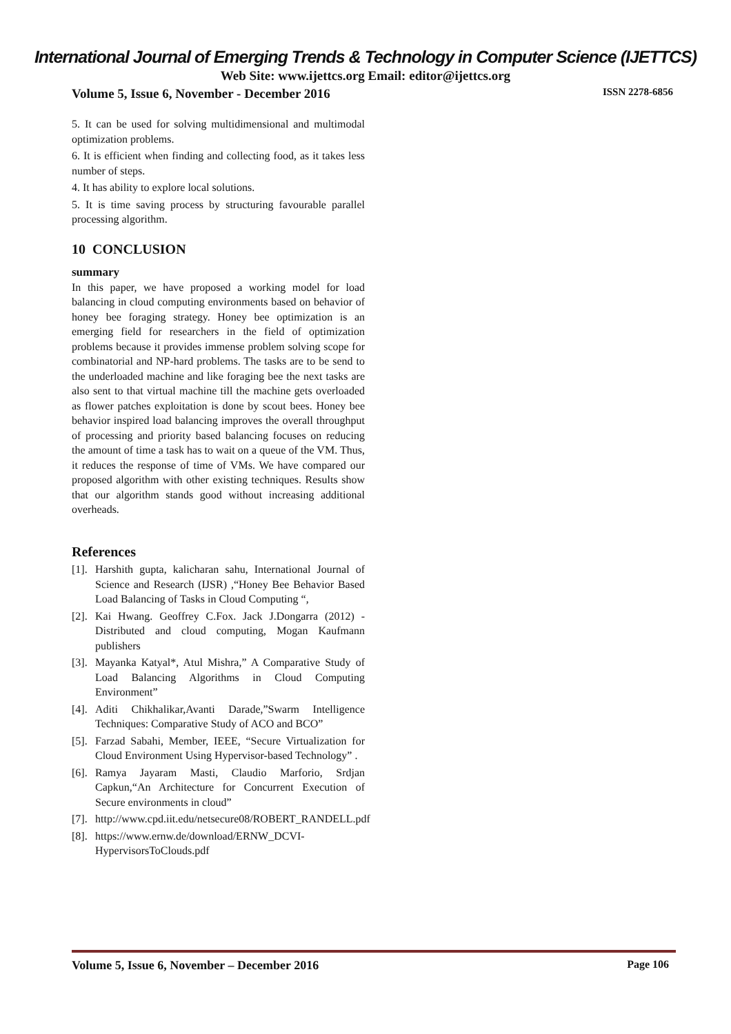International Journal of Emerging Trends & Technology in Computer Science (IJETTCS)
Web Site: www.ijettcs.org Email: editor@ijettcs.org
Volume 5, Issue 6, November - December 2016 ISSN 2278-6856
5. It can be used for solving multidimensional and multimodal optimization problems.
6. It is efficient when finding and collecting food, as it takes less number of steps.
4. It has ability to explore local solutions.
5. It is time saving process by structuring favourable parallel processing algorithm.
10 CONCLUSION
summary
In this paper, we have proposed a working model for load balancing in cloud computing environments based on behavior of honey bee foraging strategy. Honey bee optimization is an emerging field for researchers in the field of optimization problems because it provides immense problem solving scope for combinatorial and NP-hard problems. The tasks are to be send to the underloaded machine and like foraging bee the next tasks are also sent to that virtual machine till the machine gets overloaded as flower patches exploitation is done by scout bees. Honey bee behavior inspired load balancing improves the overall throughput of processing and priority based balancing focuses on reducing the amount of time a task has to wait on a queue of the VM. Thus, it reduces the response of time of VMs. We have compared our proposed algorithm with other existing techniques. Results show that our algorithm stands good without increasing additional overheads.
References
[1]. Harshith gupta, kalicharan sahu, International Journal of Science and Research (IJSR) ,“Honey Bee Behavior Based Load Balancing of Tasks in Cloud Computing “,
[2]. Kai Hwang. Geoffrey C.Fox. Jack J.Dongarra (2012) - Distributed and cloud computing, Mogan Kaufmann publishers
[3]. Mayanka Katyal*, Atul Mishra,” A Comparative Study of Load Balancing Algorithms in Cloud Computing Environment”
[4]. Aditi Chikhalikar,Avanti Darade,”Swarm Intelligence Techniques: Comparative Study of ACO and BCO”
[5]. Farzad Sabahi, Member, IEEE, “Secure Virtualization for Cloud Environment Using Hypervisor-based Technology” .
[6]. Ramya Jayaram Masti, Claudio Marforio, Srdjan Capkun,“An Architecture for Concurrent Execution of Secure environments in cloud”
[7]. http://www.cpd.iit.edu/netsecure08/ROBERT_RANDELL.pdf
[8]. https://www.ernw.de/download/ERNW_DCVI-HypervisorsToClouds.pdf
Volume 5, Issue 6, November – December 2016 Page 106